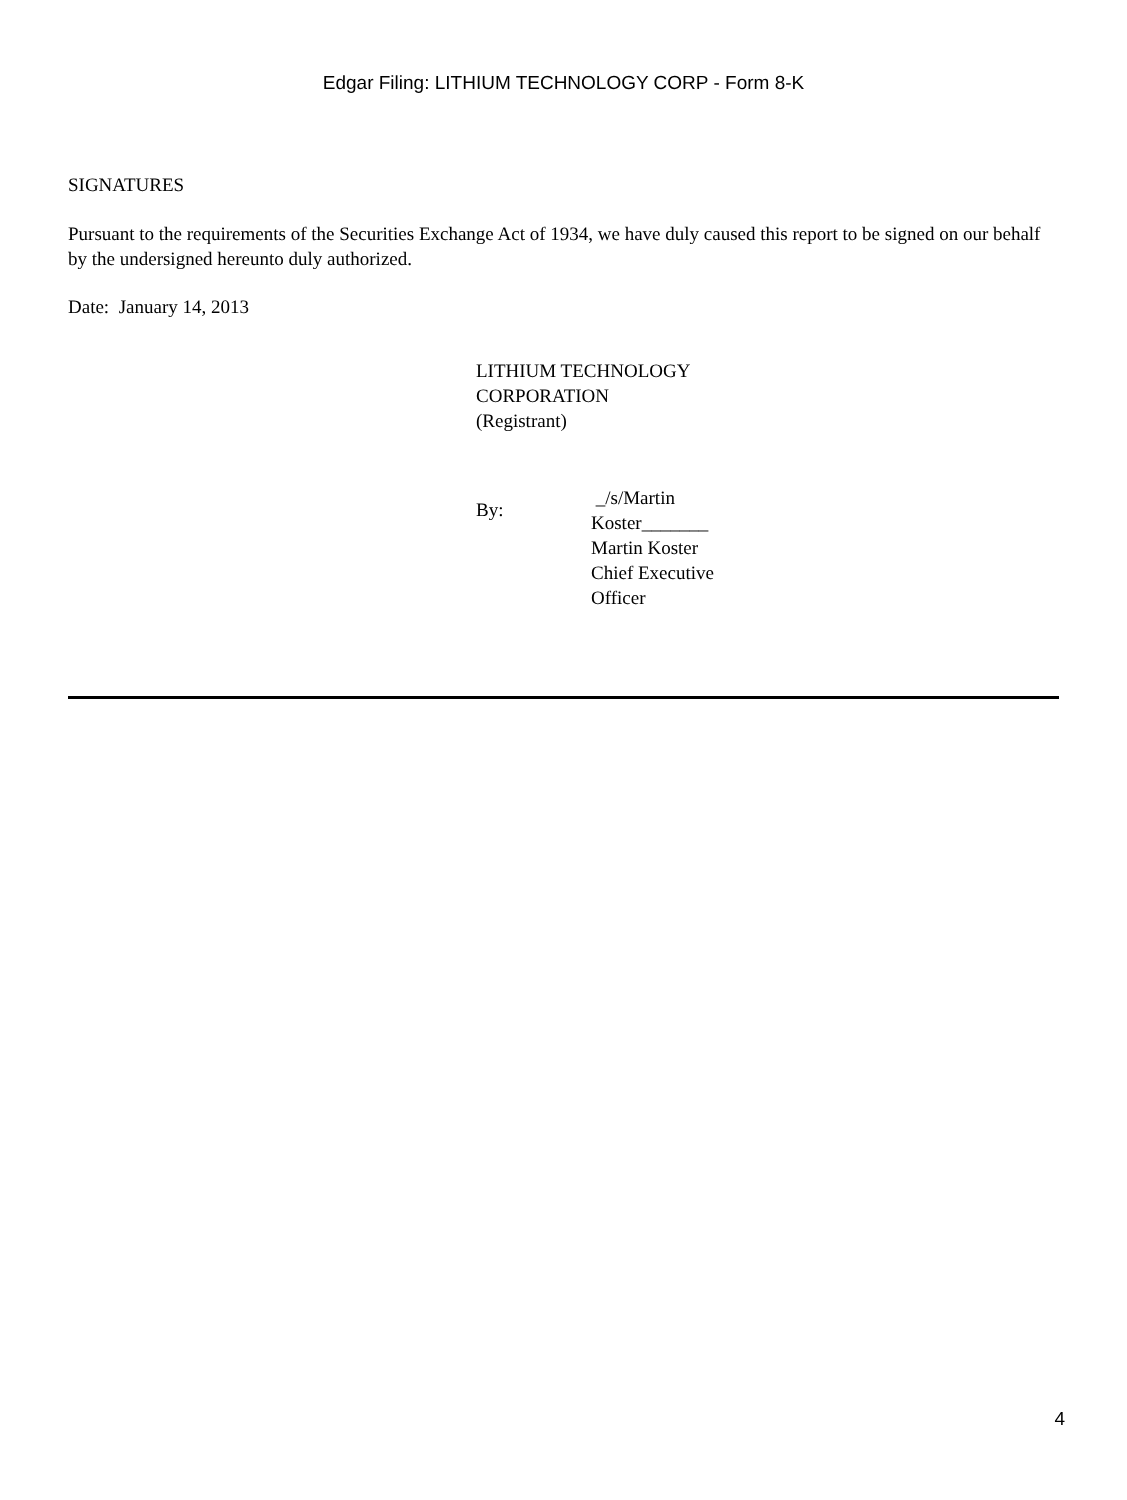Edgar Filing: LITHIUM TECHNOLOGY CORP - Form 8-K
SIGNATURES
Pursuant to the requirements of the Securities Exchange Act of 1934, we have duly caused this report to be signed on our behalf by the undersigned hereunto duly authorized.
Date: January 14, 2013
LITHIUM TECHNOLOGY
CORPORATION
(Registrant)
By:
_/s/Martin
Koster_______
Martin Koster
Chief Executive
Officer
4